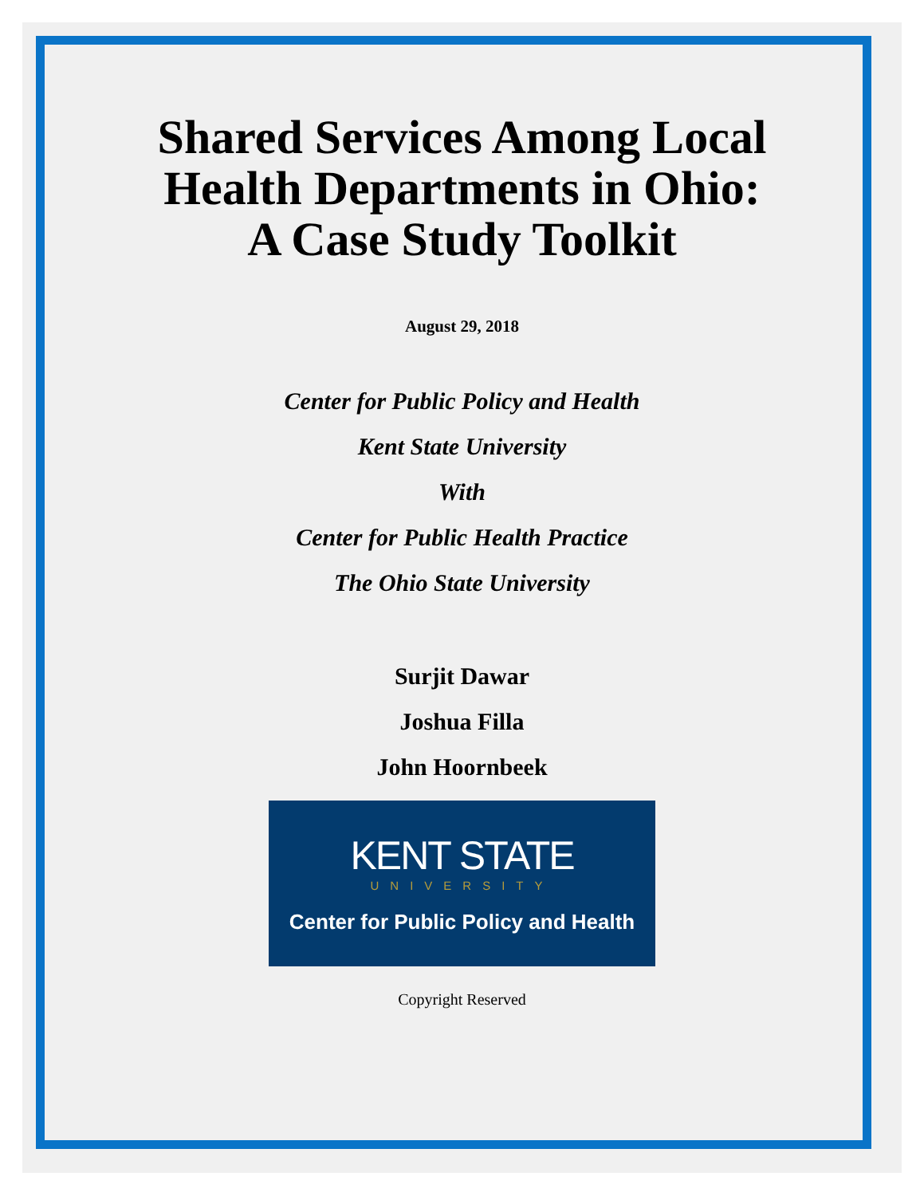Shared Services Among Local
Health Departments in Ohio:
A Case Study Toolkit
August 29, 2018
Center for Public Policy and Health
Kent State University
With
Center for Public Health Practice
The Ohio State University
Surjit Dawar
Joshua Filla
John Hoornbeek
KENT STATE
UNIVERSITY
Center for Public Policy and Health
Copyright Reserved